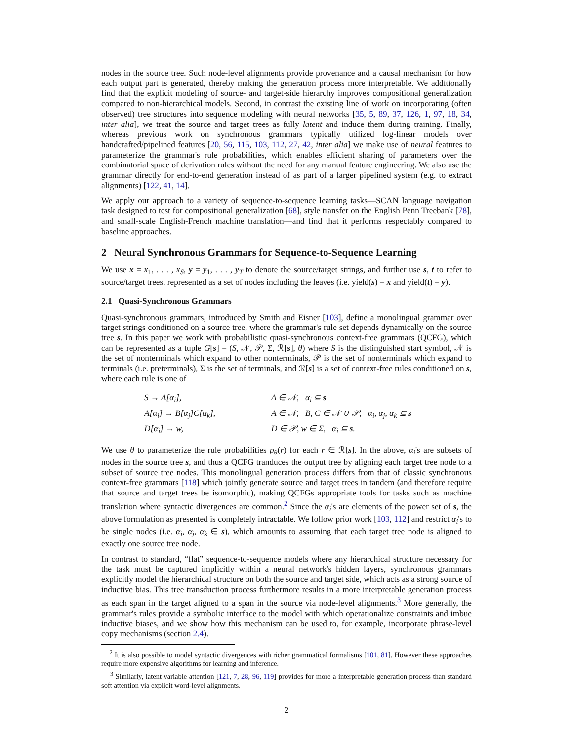nodes in the source tree. Such node-level alignments provide provenance and a causal mechanism for how each output part is generated, thereby making the generation process more interpretable. We additionally find that the explicit modeling of source- and target-side hierarchy improves compositional generalization compared to non-hierarchical models. Second, in contrast the existing line of work on incorporating (often observed) tree structures into sequence modeling with neural networks [35, 5, 89, 37, 126, 1, 97, 18, 34, inter alia], we treat the source and target trees as fully latent and induce them during training. Finally, whereas previous work on synchronous grammars typically utilized log-linear models over handcrafted/pipelined features [20, 56, 115, 103, 112, 27, 42, inter alia] we make use of neural features to parameterize the grammar's rule probabilities, which enables efficient sharing of parameters over the combinatorial space of derivation rules without the need for any manual feature engineering. We also use the grammar directly for end-to-end generation instead of as part of a larger pipelined system (e.g. to extract alignments) [122, 41, 14].
We apply our approach to a variety of sequence-to-sequence learning tasks—SCAN language navigation task designed to test for compositional generalization [68], style transfer on the English Penn Treebank [78], and small-scale English-French machine translation—and find that it performs respectably compared to baseline approaches.
2 Neural Synchronous Grammars for Sequence-to-Sequence Learning
We use x = x<sub>1</sub>, . . . , x<sub>S</sub>, y = y<sub>1</sub>, . . . , y<sub>T</sub> to denote the source/target strings, and further use s, t to refer to source/target trees, represented as a set of nodes including the leaves (i.e. yield(s) = x and yield(t) = y).
2.1 Quasi-Synchronous Grammars
Quasi-synchronous grammars, introduced by Smith and Eisner [103], define a monolingual grammar over target strings conditioned on a source tree, where the grammar's rule set depends dynamically on the source tree s. In this paper we work with probabilistic quasi-synchronous context-free grammars (QCFG), which can be represented as a tuple G[s] = (S, 𝒩, 𝒫, Σ, ℛ[s], θ) where S is the distinguished start symbol, 𝒩 is the set of nonterminals which expand to other nonterminals, 𝒫 is the set of nonterminals which expand to terminals (i.e. preterminals), Σ is the set of terminals, and ℛ[s] is a set of context-free rules conditioned on s, where each rule is one of
| S → A[α<sub>i</sub>], | A ∈ 𝒩, α<sub>i</sub> ⊆ s |
| A[α<sub>i</sub>] → B[α<sub>j</sub>]C[α<sub>k</sub>], | A ∈ 𝒩, B, C ∈ 𝒩 ∪ 𝒫, α<sub>i</sub>, α<sub>j</sub>, α<sub>k</sub> ⊆ s |
| D[α<sub>i</sub>] → w, | D ∈ 𝒫, w ∈ Σ, α<sub>i</sub> ⊆ s . |
We use θ to parameterize the rule probabilities p<sub>θ</sub>(r) for each r ∈ ℛ[s]. In the above, α<sub>i</sub>'s are subsets of nodes in the source tree s, and thus a QCFG tranduces the output tree by aligning each target tree node to a subset of source tree nodes. This monolingual generation process differs from that of classic synchronous context-free grammars [118] which jointly generate source and target trees in tandem (and therefore require that source and target trees be isomorphic), making QCFGs appropriate tools for tasks such as machine translation where syntactic divergences are common.<sup>2</sup> Since the α<sub>i</sub>'s are elements of the power set of s, the above formulation as presented is completely intractable. We follow prior work [103, 112] and restrict α<sub>i</sub>'s to be single nodes (i.e. α<sub>i</sub>, α<sub>j</sub>, α<sub>k</sub> ∈ s), which amounts to assuming that each target tree node is aligned to exactly one source tree node.
In contrast to standard, “flat” sequence-to-sequence models where any hierarchical structure necessary for the task must be captured implicitly within a neural network's hidden layers, synchronous grammars explicitly model the hierarchical structure on both the source and target side, which acts as a strong source of inductive bias. This tree transduction process furthermore results in a more interpretable generation process as each span in the target aligned to a span in the source via node-level alignments.<sup>3</sup> More generally, the grammar's rules provide a symbolic interface to the model with which operationalize constraints and imbue inductive biases, and we show how this mechanism can be used to, for example, incorporate phrase-level copy mechanisms (section 2.4).
<sup>2</sup> It is also possible to model syntactic divergences with richer grammatical formalisms [101, 81]. However these approaches require more expensive algorithms for learning and inference.
<sup>3</sup> Similarly, latent variable attention [121, 7, 28, 96, 119] provides for more a interpretable generation process than standard soft attention via explicit word-level alignments.
2